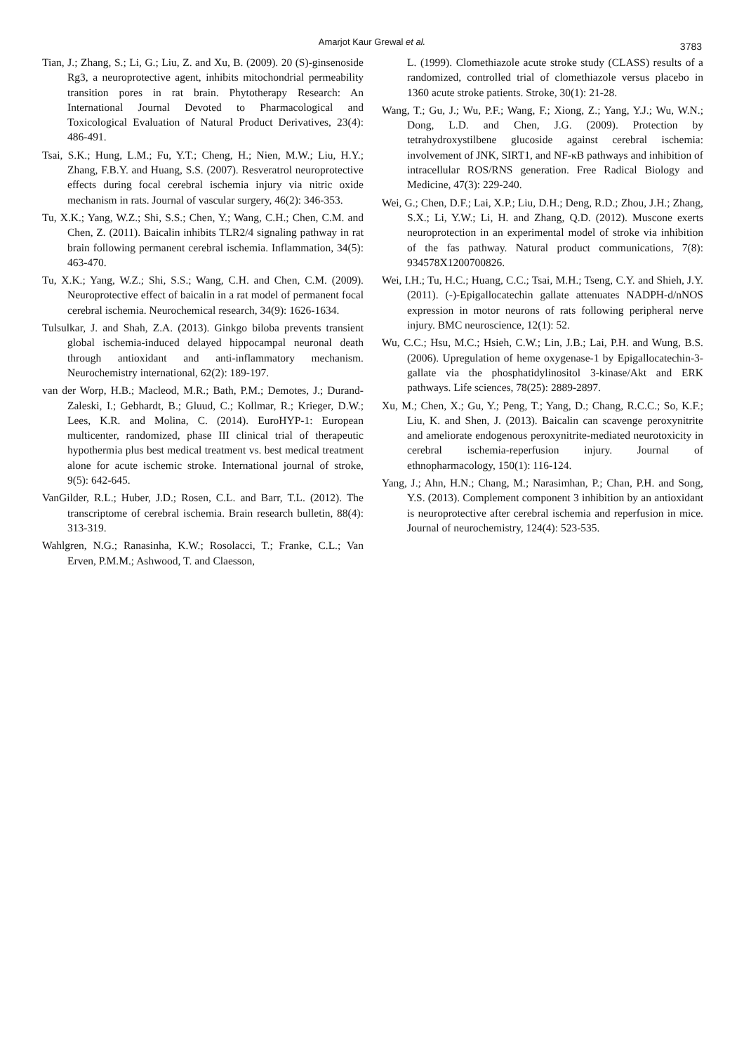Amarjot Kaur Grewal et al. 3783
Tian, J.; Zhang, S.; Li, G.; Liu, Z. and Xu, B. (2009). 20 (S)-ginsenoside Rg3, a neuroprotective agent, inhibits mitochondrial permeability transition pores in rat brain. Phytotherapy Research: An International Journal Devoted to Pharmacological and Toxicological Evaluation of Natural Product Derivatives, 23(4): 486-491.
Tsai, S.K.; Hung, L.M.; Fu, Y.T.; Cheng, H.; Nien, M.W.; Liu, H.Y.; Zhang, F.B.Y. and Huang, S.S. (2007). Resveratrol neuroprotective effects during focal cerebral ischemia injury via nitric oxide mechanism in rats. Journal of vascular surgery, 46(2): 346-353.
Tu, X.K.; Yang, W.Z.; Shi, S.S.; Chen, Y.; Wang, C.H.; Chen, C.M. and Chen, Z. (2011). Baicalin inhibits TLR2/4 signaling pathway in rat brain following permanent cerebral ischemia. Inflammation, 34(5): 463-470.
Tu, X.K.; Yang, W.Z.; Shi, S.S.; Wang, C.H. and Chen, C.M. (2009). Neuroprotective effect of baicalin in a rat model of permanent focal cerebral ischemia. Neurochemical research, 34(9): 1626-1634.
Tulsulkar, J. and Shah, Z.A. (2013). Ginkgo biloba prevents transient global ischemia-induced delayed hippocampal neuronal death through antioxidant and anti-inflammatory mechanism. Neurochemistry international, 62(2): 189-197.
van der Worp, H.B.; Macleod, M.R.; Bath, P.M.; Demotes, J.; Durand-Zaleski, I.; Gebhardt, B.; Gluud, C.; Kollmar, R.; Krieger, D.W.; Lees, K.R. and Molina, C. (2014). EuroHYP-1: European multicenter, randomized, phase III clinical trial of therapeutic hypothermia plus best medical treatment vs. best medical treatment alone for acute ischemic stroke. International journal of stroke, 9(5): 642-645.
VanGilder, R.L.; Huber, J.D.; Rosen, C.L. and Barr, T.L. (2012). The transcriptome of cerebral ischemia. Brain research bulletin, 88(4): 313-319.
Wahlgren, N.G.; Ranasinha, K.W.; Rosolacci, T.; Franke, C.L.; Van Erven, P.M.M.; Ashwood, T. and Claesson,
L. (1999). Clomethiazole acute stroke study (CLASS) results of a randomized, controlled trial of clomethiazole versus placebo in 1360 acute stroke patients. Stroke, 30(1): 21-28.
Wang, T.; Gu, J.; Wu, P.F.; Wang, F.; Xiong, Z.; Yang, Y.J.; Wu, W.N.; Dong, L.D. and Chen, J.G. (2009). Protection by tetrahydroxystilbene glucoside against cerebral ischemia: involvement of JNK, SIRT1, and NF-κB pathways and inhibition of intracellular ROS/RNS generation. Free Radical Biology and Medicine, 47(3): 229-240.
Wei, G.; Chen, D.F.; Lai, X.P.; Liu, D.H.; Deng, R.D.; Zhou, J.H.; Zhang, S.X.; Li, Y.W.; Li, H. and Zhang, Q.D. (2012). Muscone exerts neuroprotection in an experimental model of stroke via inhibition of the fas pathway. Natural product communications, 7(8): 934578X1200700826.
Wei, I.H.; Tu, H.C.; Huang, C.C.; Tsai, M.H.; Tseng, C.Y. and Shieh, J.Y. (2011). (-)-Epigallocatechin gallate attenuates NADPH-d/nNOS expression in motor neurons of rats following peripheral nerve injury. BMC neuroscience, 12(1): 52.
Wu, C.C.; Hsu, M.C.; Hsieh, C.W.; Lin, J.B.; Lai, P.H. and Wung, B.S. (2006). Upregulation of heme oxygenase-1 by Epigallocatechin-3-gallate via the phosphatidylinositol 3-kinase/Akt and ERK pathways. Life sciences, 78(25): 2889-2897.
Xu, M.; Chen, X.; Gu, Y.; Peng, T.; Yang, D.; Chang, R.C.C.; So, K.F.; Liu, K. and Shen, J. (2013). Baicalin can scavenge peroxynitrite and ameliorate endogenous peroxynitrite-mediated neurotoxicity in cerebral ischemia-reperfusion injury. Journal of ethnopharmacology, 150(1): 116-124.
Yang, J.; Ahn, H.N.; Chang, M.; Narasimhan, P.; Chan, P.H. and Song, Y.S. (2013). Complement component 3 inhibition by an antioxidant is neuroprotective after cerebral ischemia and reperfusion in mice. Journal of neurochemistry, 124(4): 523-535.